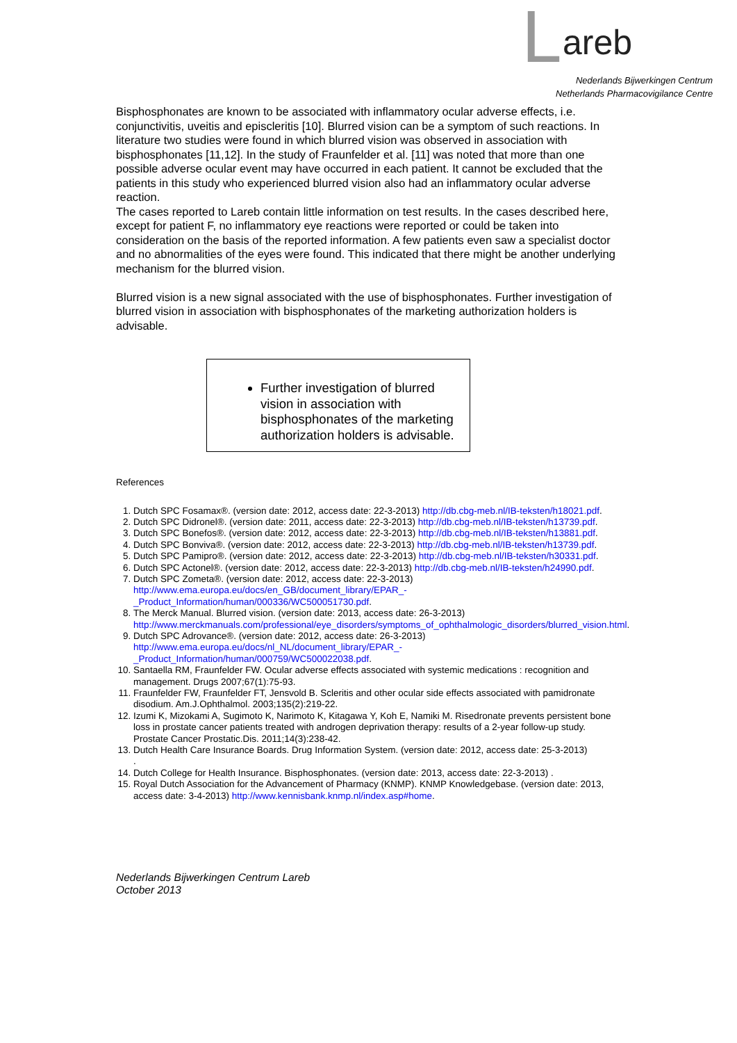L areb
Nederlands Bijwerkingen Centrum
Netherlands Pharmacovigilance Centre
Bisphosphonates are known to be associated with inflammatory ocular adverse effects, i.e. conjunctivitis, uveitis and episcleritis [10]. Blurred vision can be a symptom of such reactions. In literature two studies were found in which blurred vision was observed in association with bisphosphonates [11,12]. In the study of Fraunfelder et al. [11] was noted that more than one possible adverse ocular event may have occurred in each patient. It cannot be excluded that the patients in this study who experienced blurred vision also had an inflammatory ocular adverse reaction.
The cases reported to Lareb contain little information on test results. In the cases described here, except for patient F, no inflammatory eye reactions were reported or could be taken into consideration on the basis of the reported information. A few patients even saw a specialist doctor and no abnormalities of the eyes were found. This indicated that there might be another underlying mechanism for the blurred vision.
Blurred vision is a new signal associated with the use of bisphosphonates. Further investigation of blurred vision in association with bisphosphonates of the marketing authorization holders is advisable.
Further investigation of blurred vision in association with bisphosphonates of the marketing authorization holders is advisable.
References
1. Dutch SPC Fosamax®. (version date: 2012, access date: 22-3-2013) http://db.cbg-meb.nl/IB-teksten/h18021.pdf.
2. Dutch SPC Didronel®. (version date: 2011, access date: 22-3-2013) http://db.cbg-meb.nl/IB-teksten/h13739.pdf.
3. Dutch SPC Bonefos®. (version date: 2012, access date: 22-3-2013) http://db.cbg-meb.nl/IB-teksten/h13881.pdf.
4. Dutch SPC Bonviva®. (version date: 2012, access date: 22-3-2013) http://db.cbg-meb.nl/IB-teksten/h13739.pdf.
5. Dutch SPC Pamipro®. (version date: 2012, access date: 22-3-2013) http://db.cbg-meb.nl/IB-teksten/h30331.pdf.
6. Dutch SPC Actonel®. (version date: 2012, access date: 22-3-2013) http://db.cbg-meb.nl/IB-teksten/h24990.pdf.
7. Dutch SPC Zometa®. (version date: 2012, access date: 22-3-2013)
http://www.ema.europa.eu/docs/en_GB/document_library/EPAR_-_Product_Information/human/000336/WC500051730.pdf.
8. The Merck Manual. Blurred vision. (version date: 2013, access date: 26-3-2013)
http://www.merckmanuals.com/professional/eye_disorders/symptoms_of_ophthalmologic_disorders/blurred_vision.html.
9. Dutch SPC Adrovance®. (version date: 2012, access date: 26-3-2013)
http://www.ema.europa.eu/docs/nl_NL/document_library/EPAR_-_Product_Information/human/000759/WC500022038.pdf.
10. Santaella RM, Fraunfelder FW. Ocular adverse effects associated with systemic medications : recognition and management. Drugs 2007;67(1):75-93.
11. Fraunfelder FW, Fraunfelder FT, Jensvold B. Scleritis and other ocular side effects associated with pamidronate disodium. Am.J.Ophthalmol. 2003;135(2):219-22.
12. Izumi K, Mizokami A, Sugimoto K, Narimoto K, Kitagawa Y, Koh E, Namiki M. Risedronate prevents persistent bone loss in prostate cancer patients treated with androgen deprivation therapy: results of a 2-year follow-up study. Prostate Cancer Prostatic.Dis. 2011;14(3):238-42.
13. Dutch Health Care Insurance Boards. Drug Information System. (version date: 2012, access date: 25-3-2013)
.
14. Dutch College for Health Insurance. Bisphosphonates. (version date: 2013, access date: 22-3-2013) .
15. Royal Dutch Association for the Advancement of Pharmacy (KNMP). KNMP Knowledgebase. (version date: 2013, access date: 3-4-2013) http://www.kennisbank.knmp.nl/index.asp#home.
Nederlands Bijwerkingen Centrum Lareb
October 2013